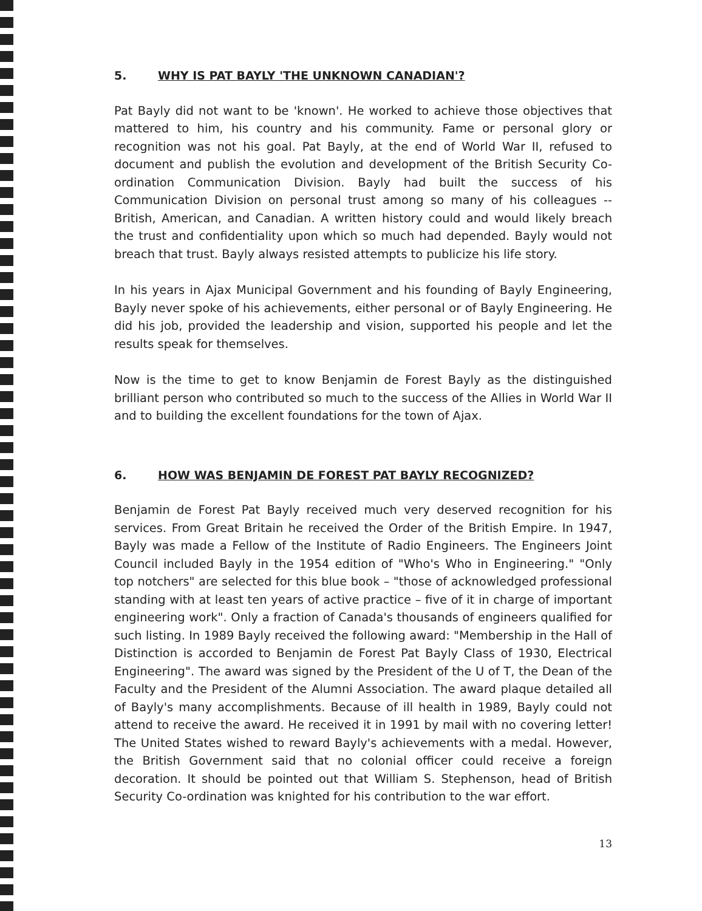5. WHY IS PAT BAYLY 'THE UNKNOWN CANADIAN'?
Pat Bayly did not want to be 'known'. He worked to achieve those objectives that mattered to him, his country and his community. Fame or personal glory or recognition was not his goal. Pat Bayly, at the end of World War II, refused to document and publish the evolution and development of the British Security Co-ordination Communication Division. Bayly had built the success of his Communication Division on personal trust among so many of his colleagues -- British, American, and Canadian. A written history could and would likely breach the trust and confidentiality upon which so much had depended. Bayly would not breach that trust. Bayly always resisted attempts to publicize his life story.
In his years in Ajax Municipal Government and his founding of Bayly Engineering, Bayly never spoke of his achievements, either personal or of Bayly Engineering. He did his job, provided the leadership and vision, supported his people and let the results speak for themselves.
Now is the time to get to know Benjamin de Forest Bayly as the distinguished brilliant person who contributed so much to the success of the Allies in World War II and to building the excellent foundations for the town of Ajax.
6. HOW WAS BENJAMIN DE FOREST PAT BAYLY RECOGNIZED?
Benjamin de Forest Pat Bayly received much very deserved recognition for his services. From Great Britain he received the Order of the British Empire. In 1947, Bayly was made a Fellow of the Institute of Radio Engineers. The Engineers Joint Council included Bayly in the 1954 edition of "Who's Who in Engineering." "Only top notchers" are selected for this blue book – "those of acknowledged professional standing with at least ten years of active practice – five of it in charge of important engineering work". Only a fraction of Canada's thousands of engineers qualified for such listing. In 1989 Bayly received the following award: "Membership in the Hall of Distinction is accorded to Benjamin de Forest Pat Bayly Class of 1930, Electrical Engineering". The award was signed by the President of the U of T, the Dean of the Faculty and the President of the Alumni Association. The award plaque detailed all of Bayly's many accomplishments. Because of ill health in 1989, Bayly could not attend to receive the award. He received it in 1991 by mail with no covering letter! The United States wished to reward Bayly's achievements with a medal. However, the British Government said that no colonial officer could receive a foreign decoration. It should be pointed out that William S. Stephenson, head of British Security Co-ordination was knighted for his contribution to the war effort.
13